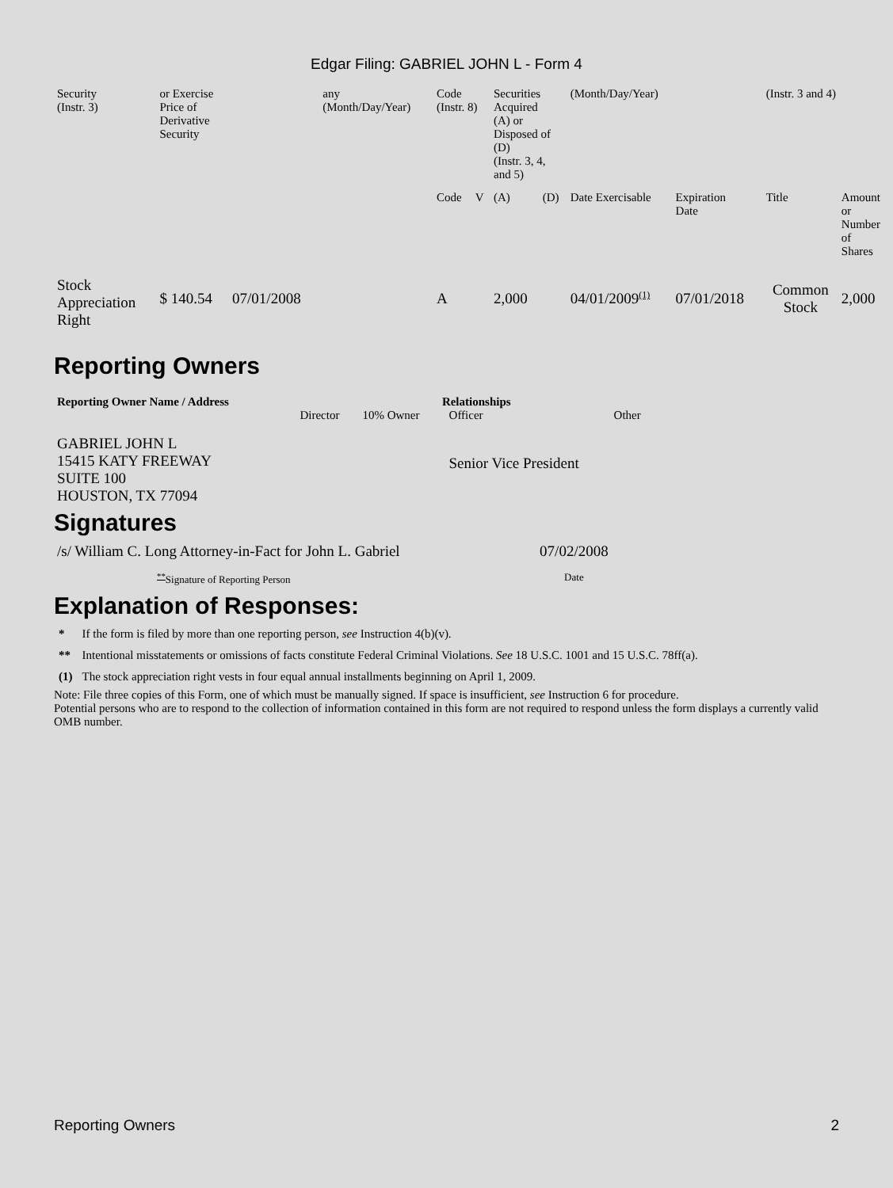Edgar Filing: GABRIEL JOHN L - Form 4
| Security (Instr. 3) | or Exercise Price of Derivative Security | | any (Month/Day/Year) | Code (Instr. 8) | | Securities Acquired (A) or Disposed of (D) (Instr. 3, 4, and 5) | | (Month/Day/Year) | | (Instr. 3 and 4) | |
| | | | | Code | V | (A) | (D) | Date Exercisable | Expiration Date | Title | Amount or Number of Shares |
| Stock Appreciation Right | $ 140.54 | 07/01/2008 | | A | | 2,000 | | 04/01/2009<sup>(1)</sup> | 07/01/2018 | Common Stock | 2,000 |
Reporting Owners
| Reporting Owner Name / Address | Relationships | | | |
| --- | --- | --- | --- | --- |
| | Director | 10% Owner | Officer | Other |
| GABRIEL JOHN L 15415 KATY FREEWAY SUITE 100 HOUSTON, TX 77094 | | | Senior Vice President | |
Signatures
| /s/ William C. Long Attorney-in-Fact for John L. Gabriel | 07/02/2008 |
| <sup>**</sup> Signature of Reporting Person | Date |
Explanation of Responses:
| * | If the form is filed by more than one reporting person, see Instruction 4(b)(v). |
| ** | Intentional misstatements or omissions of facts constitute Federal Criminal Violations. See 18 U.S.C. 1001 and 15 U.S.C. 78ff(a). |
| (1) | The stock appreciation right vests in four equal annual installments beginning on April 1, 2009. |
Note: File three copies of this Form, one of which must be manually signed. If space is insufficient, see Instruction 6 for procedure.
Potential persons who are to respond to the collection of information contained in this form are not required to respond unless the form displays a currently valid OMB number.
Reporting Owners 2